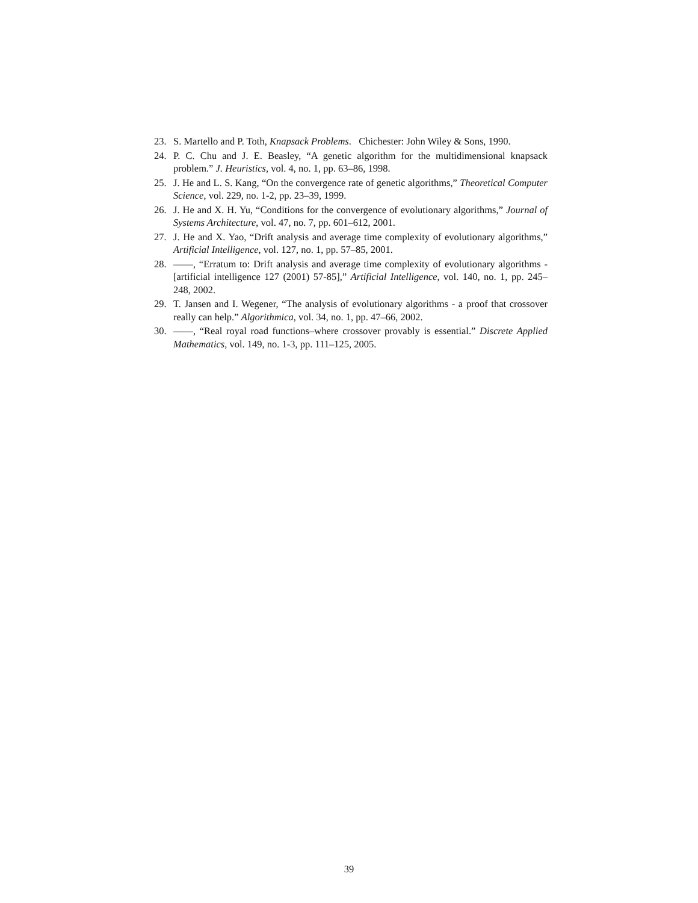23. S. Martello and P. Toth, Knapsack Problems. Chichester: John Wiley & Sons, 1990.
24. P. C. Chu and J. E. Beasley, “A genetic algorithm for the multidimensional knapsack problem.” J. Heuristics, vol. 4, no. 1, pp. 63–86, 1998.
25. J. He and L. S. Kang, “On the convergence rate of genetic algorithms,” Theoretical Computer Science, vol. 229, no. 1-2, pp. 23–39, 1999.
26. J. He and X. H. Yu, “Conditions for the convergence of evolutionary algorithms,” Journal of Systems Architecture, vol. 47, no. 7, pp. 601–612, 2001.
27. J. He and X. Yao, “Drift analysis and average time complexity of evolutionary algorithms,” Artificial Intelligence, vol. 127, no. 1, pp. 57–85, 2001.
28. ——, “Erratum to: Drift analysis and average time complexity of evolutionary algorithms - [artificial intelligence 127 (2001) 57-85],” Artificial Intelligence, vol. 140, no. 1, pp. 245–248, 2002.
29. T. Jansen and I. Wegener, “The analysis of evolutionary algorithms - a proof that crossover really can help.” Algorithmica, vol. 34, no. 1, pp. 47–66, 2002.
30. ——, “Real royal road functions–where crossover provably is essential.” Discrete Applied Mathematics, vol. 149, no. 1-3, pp. 111–125, 2005.
39